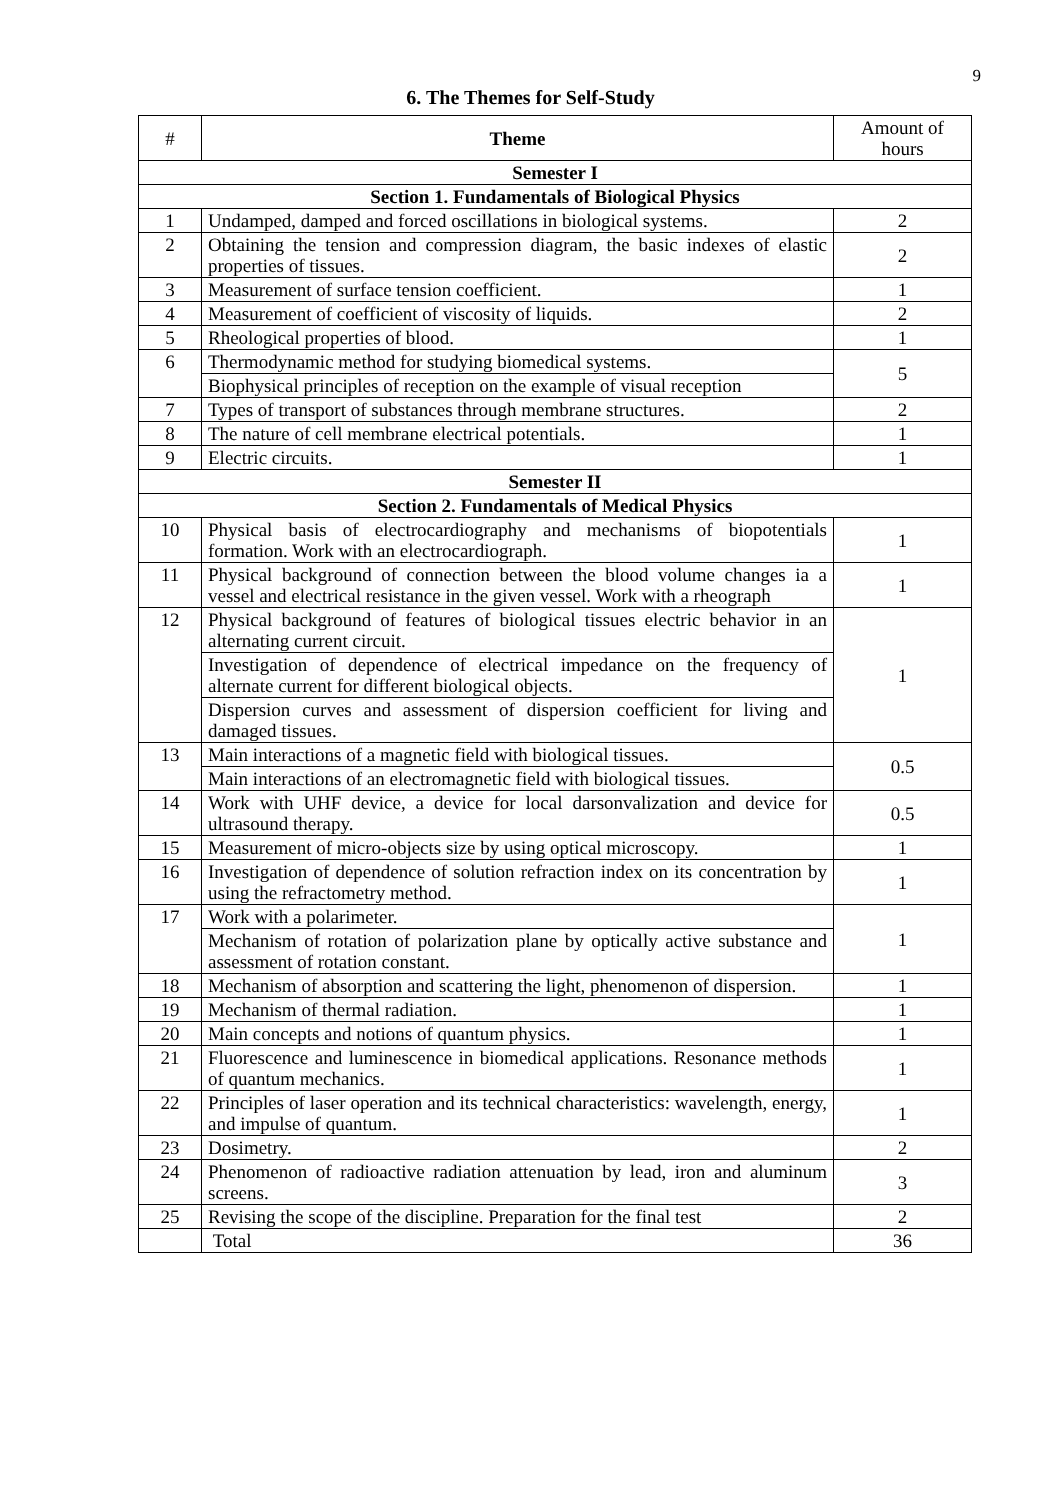9
6. The Themes for Self-Study
| # | Theme | Amount of hours |
| --- | --- | --- |
| Semester I | | |
| Section 1. Fundamentals of Biological Physics | | |
| 1 | Undamped, damped and forced oscillations in biological systems. | 2 |
| 2 | Obtaining the tension and compression diagram, the basic indexes of elastic properties of tissues. | 2 |
| 3 | Measurement of surface tension coefficient. | 1 |
| 4 | Measurement of coefficient of viscosity of liquids. | 2 |
| 5 | Rheological properties of blood. | 1 |
| 6 | Thermodynamic method for studying biomedical systems. | 5 |
| | Biophysical principles of reception on the example of visual reception | |
| 7 | Types of transport of substances through membrane structures. | 2 |
| 8 | The nature of cell membrane electrical potentials. | 1 |
| 9 | Electric circuits. | 1 |
| Semester II | | |
| Section 2. Fundamentals of Medical Physics | | |
| 10 | Physical basis of electrocardiography and mechanisms of biopotentials formation. Work with an electrocardiograph. | 1 |
| 11 | Physical background of connection between the blood volume changes ia a vessel and electrical resistance in the given vessel. Work with a rheograph | 1 |
| 12 | Physical background of features of biological tissues electric behavior in an alternating current circuit. | 1 |
| | Investigation of dependence of electrical impedance on the frequency of alternate current for different biological objects. | |
| | Dispersion curves and assessment of dispersion coefficient for living and damaged tissues. | |
| 13 | Main interactions of a magnetic field with biological tissues. | 0.5 |
| | Main interactions of an electromagnetic field with biological tissues. | |
| 14 | Work with UHF device, a device for local darsonvalization and device for ultrasound therapy. | 0.5 |
| 15 | Measurement of micro-objects size by using optical microscopy. | 1 |
| 16 | Investigation of dependence of solution refraction index on its concentration by using the refractometry method. | 1 |
| 17 | Work with a polarimeter. | 1 |
| | Mechanism of rotation of polarization plane by optically active substance and assessment of rotation constant. | |
| 18 | Mechanism of absorption and scattering the light, phenomenon of dispersion. | 1 |
| 19 | Mechanism of thermal radiation. | 1 |
| 20 | Main concepts and notions of quantum physics. | 1 |
| 21 | Fluorescence and luminescence in biomedical applications. Resonance methods of quantum mechanics. | 1 |
| 22 | Principles of laser operation and its technical characteristics: wavelength, energy, and impulse of quantum. | 1 |
| 23 | Dosimetry. | 2 |
| 24 | Phenomenon of radioactive radiation attenuation by lead, iron and aluminum screens. | 3 |
| 25 | Revising the scope of the discipline. Preparation for the final test | 2 |
| | Total | 36 |